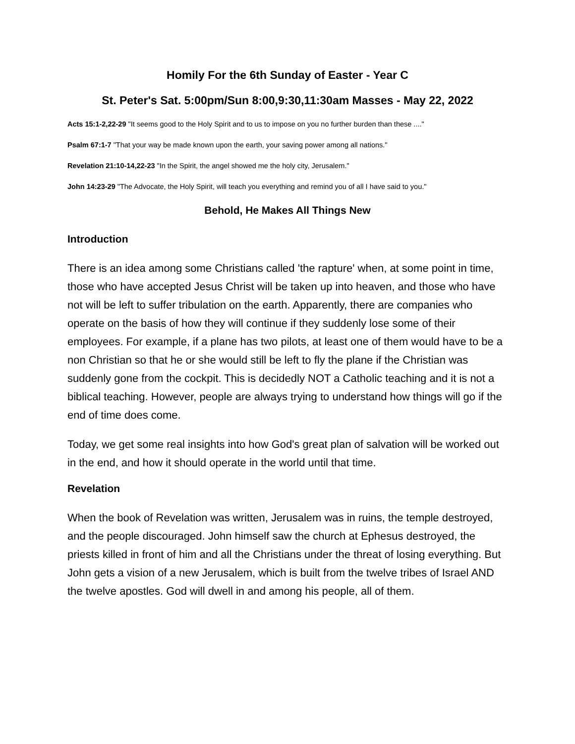Homily For the 6th Sunday of Easter - Year C
St. Peter's Sat. 5:00pm/Sun 8:00,9:30,11:30am Masses - May 22, 2022
Acts 15:1-2,22-29 "It seems good to the Holy Spirit and to us to impose on you no further burden than these ...."
Psalm 67:1-7 "That your way be made known upon the earth, your saving power among all nations."
Revelation 21:10-14,22-23 "In the Spirit, the angel showed me the holy city, Jerusalem."
John 14:23-29 "The Advocate, the Holy Spirit, will teach you everything and remind you of all I have said to you."
Behold, He Makes All Things New
Introduction
There is an idea among some Christians called 'the rapture' when, at some point in time, those who have accepted Jesus Christ will be taken up into heaven, and those who have not will be left to suffer tribulation on the earth. Apparently, there are companies who operate on the basis of how they will continue if they suddenly lose some of their employees. For example, if a plane has two pilots, at least one of them would have to be a non Christian so that he or she would still be left to fly the plane if the Christian was suddenly gone from the cockpit. This is decidedly NOT a Catholic teaching and it is not a biblical teaching. However, people are always trying to understand how things will go if the end of time does come.
Today, we get some real insights into how God's great plan of salvation will be worked out in the end, and how it should operate in the world until that time.
Revelation
When the book of Revelation was written, Jerusalem was in ruins, the temple destroyed, and the people discouraged. John himself saw the church at Ephesus destroyed, the priests killed in front of him and all the Christians under the threat of losing everything. But John gets a vision of a new Jerusalem, which is built from the twelve tribes of Israel AND the twelve apostles. God will dwell in and among his people, all of them.